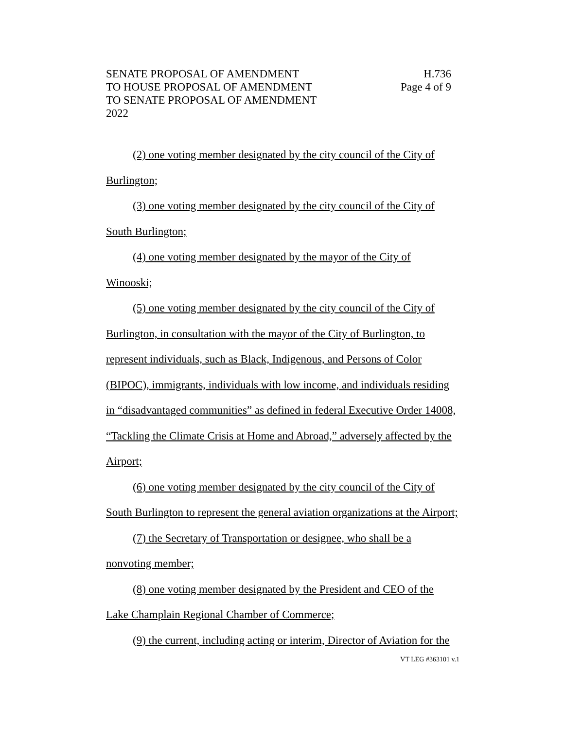SENATE PROPOSAL OF AMENDMENT
TO HOUSE PROPOSAL OF AMENDMENT
TO SENATE PROPOSAL OF AMENDMENT
2022
H.736
Page 4 of 9
(2) one voting member designated by the city council of the City of Burlington;
(3) one voting member designated by the city council of the City of South Burlington;
(4) one voting member designated by the mayor of the City of
Winooski;
(5) one voting member designated by the city council of the City of Burlington, in consultation with the mayor of the City of Burlington, to represent individuals, such as Black, Indigenous, and Persons of Color (BIPOC), immigrants, individuals with low income, and individuals residing in “disadvantaged communities” as defined in federal Executive Order 14008, “Tackling the Climate Crisis at Home and Abroad,” adversely affected by the Airport;
(6) one voting member designated by the city council of the City of South Burlington to represent the general aviation organizations at the Airport;
(7) the Secretary of Transportation or designee, who shall be a
nonvoting member;
(8) one voting member designated by the President and CEO of the Lake Champlain Regional Chamber of Commerce;
(9) the current, including acting or interim, Director of Aviation for the
VT LEG #363101 v.1